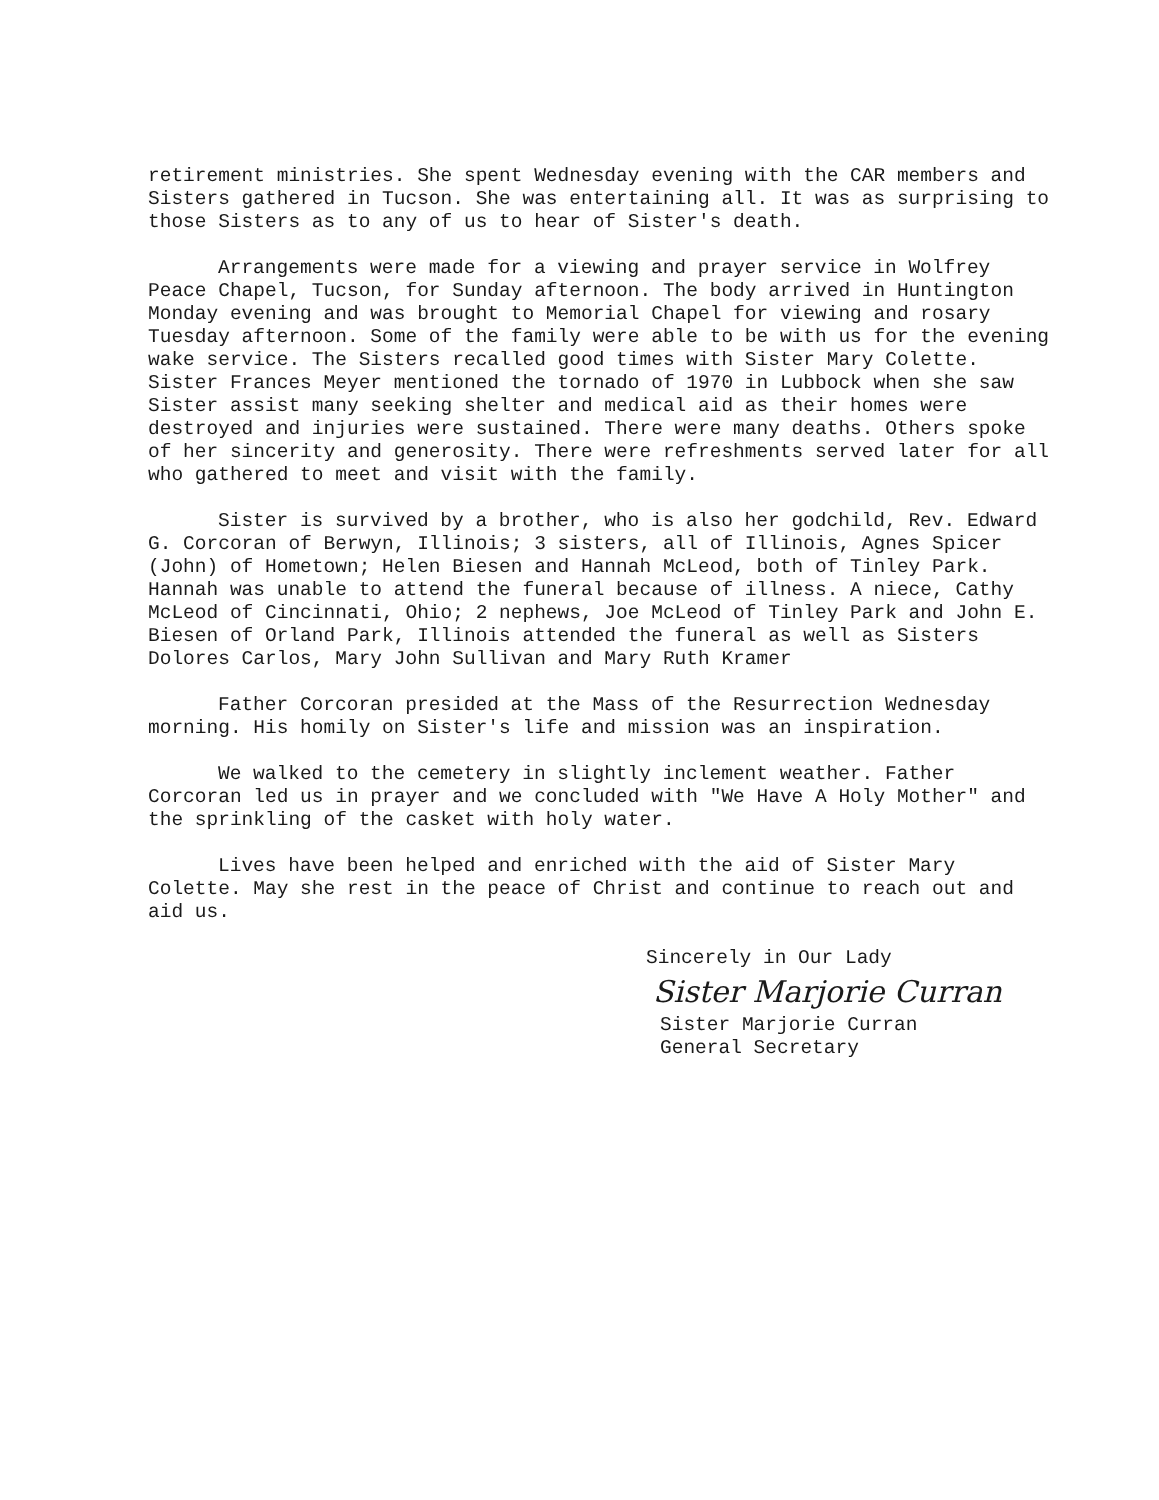retirement ministries. She spent Wednesday evening with the CAR members and Sisters gathered in Tucson. She was entertaining all. It was as surprising to those Sisters as to any of us to hear of Sister's death.
Arrangements were made for a viewing and prayer service in Wolfrey Peace Chapel, Tucson, for Sunday afternoon. The body arrived in Huntington Monday evening and was brought to Memorial Chapel for viewing and rosary Tuesday afternoon. Some of the family were able to be with us for the evening wake service. The Sisters recalled good times with Sister Mary Colette. Sister Frances Meyer mentioned the tornado of 1970 in Lubbock when she saw Sister assist many seeking shelter and medical aid as their homes were destroyed and injuries were sustained. There were many deaths. Others spoke of her sincerity and generosity. There were refreshments served later for all who gathered to meet and visit with the family.
Sister is survived by a brother, who is also her godchild, Rev. Edward G. Corcoran of Berwyn, Illinois; 3 sisters, all of Illinois, Agnes Spicer (John) of Hometown; Helen Biesen and Hannah McLeod, both of Tinley Park. Hannah was unable to attend the funeral because of illness. A niece, Cathy McLeod of Cincinnati, Ohio; 2 nephews, Joe McLeod of Tinley Park and John E. Biesen of Orland Park, Illinois attended the funeral as well as Sisters Dolores Carlos, Mary John Sullivan and Mary Ruth Kramer
Father Corcoran presided at the Mass of the Resurrection Wednesday morning. His homily on Sister's life and mission was an inspiration.
We walked to the cemetery in slightly inclement weather. Father Corcoran led us in prayer and we concluded with "We Have A Holy Mother" and the sprinkling of the casket with holy water.
Lives have been helped and enriched with the aid of Sister Mary Colette. May she rest in the peace of Christ and continue to reach out and aid us.
Sincerely in Our Lady
Sister Marjorie Curran
Sister Marjorie Curran
General Secretary